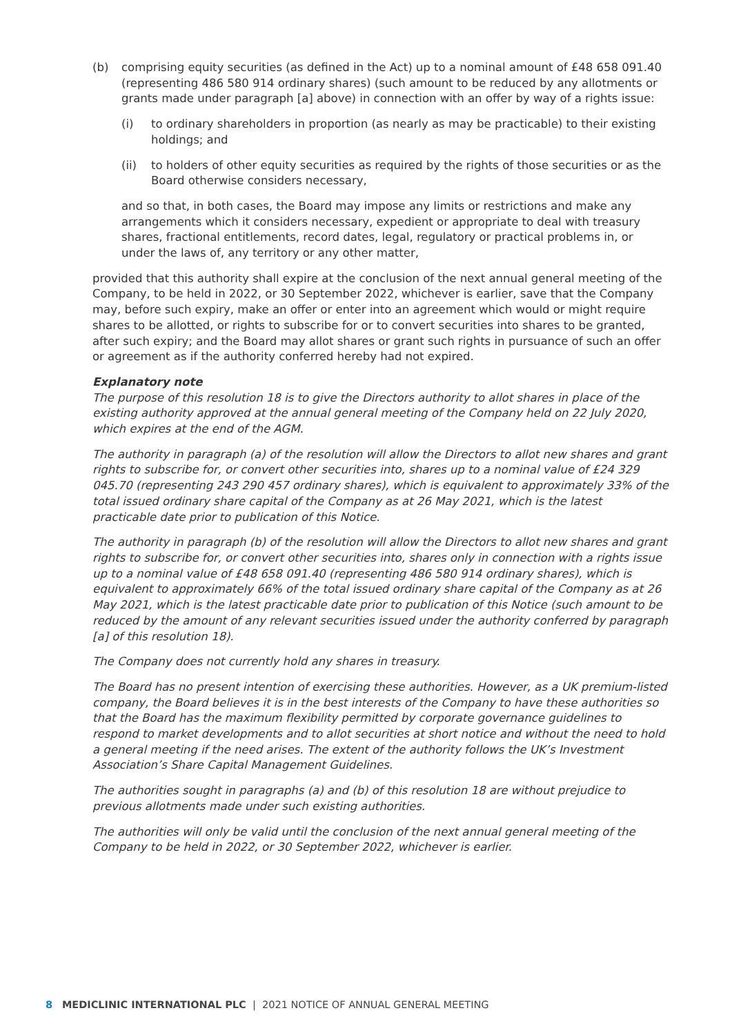(b) comprising equity securities (as defined in the Act) up to a nominal amount of £48 658 091.40 (representing 486 580 914 ordinary shares) (such amount to be reduced by any allotments or grants made under paragraph [a] above) in connection with an offer by way of a rights issue:
(i) to ordinary shareholders in proportion (as nearly as may be practicable) to their existing holdings; and
(ii) to holders of other equity securities as required by the rights of those securities or as the Board otherwise considers necessary,
and so that, in both cases, the Board may impose any limits or restrictions and make any arrangements which it considers necessary, expedient or appropriate to deal with treasury shares, fractional entitlements, record dates, legal, regulatory or practical problems in, or under the laws of, any territory or any other matter,
provided that this authority shall expire at the conclusion of the next annual general meeting of the Company, to be held in 2022, or 30 September 2022, whichever is earlier, save that the Company may, before such expiry, make an offer or enter into an agreement which would or might require shares to be allotted, or rights to subscribe for or to convert securities into shares to be granted, after such expiry; and the Board may allot shares or grant such rights in pursuance of such an offer or agreement as if the authority conferred hereby had not expired.
Explanatory note
The purpose of this resolution 18 is to give the Directors authority to allot shares in place of the existing authority approved at the annual general meeting of the Company held on 22 July 2020, which expires at the end of the AGM.
The authority in paragraph (a) of the resolution will allow the Directors to allot new shares and grant rights to subscribe for, or convert other securities into, shares up to a nominal value of £24 329 045.70 (representing 243 290 457 ordinary shares), which is equivalent to approximately 33% of the total issued ordinary share capital of the Company as at 26 May 2021, which is the latest practicable date prior to publication of this Notice.
The authority in paragraph (b) of the resolution will allow the Directors to allot new shares and grant rights to subscribe for, or convert other securities into, shares only in connection with a rights issue up to a nominal value of £48 658 091.40 (representing 486 580 914 ordinary shares), which is equivalent to approximately 66% of the total issued ordinary share capital of the Company as at 26 May 2021, which is the latest practicable date prior to publication of this Notice (such amount to be reduced by the amount of any relevant securities issued under the authority conferred by paragraph [a] of this resolution 18).
The Company does not currently hold any shares in treasury.
The Board has no present intention of exercising these authorities. However, as a UK premium-listed company, the Board believes it is in the best interests of the Company to have these authorities so that the Board has the maximum flexibility permitted by corporate governance guidelines to respond to market developments and to allot securities at short notice and without the need to hold a general meeting if the need arises. The extent of the authority follows the UK’s Investment Association’s Share Capital Management Guidelines.
The authorities sought in paragraphs (a) and (b) of this resolution 18 are without prejudice to previous allotments made under such existing authorities.
The authorities will only be valid until the conclusion of the next annual general meeting of the Company to be held in 2022, or 30 September 2022, whichever is earlier.
8 MEDICLINIC INTERNATIONAL PLC | 2021 NOTICE OF ANNUAL GENERAL MEETING